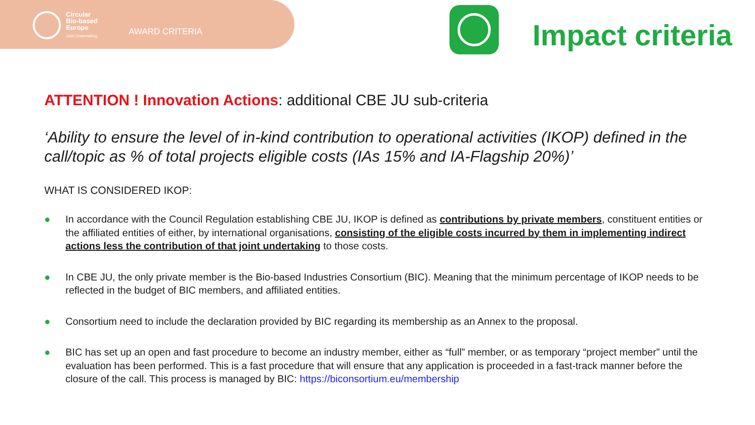Circular
Bio-based
Europe
Joint Undertaking
AWARD CRITERIA
Impact criteria
ATTENTION ! Innovation Actions: additional CBE JU sub-criteria
‘Ability to ensure the level of in-kind contribution to operational activities (IKOP) defined in the call/topic as % of total projects eligible costs (IAs 15% and IA-Flagship 20%)’
WHAT IS CONSIDERED IKOP:
● In accordance with the Council Regulation establishing CBE JU, IKOP is defined as contributions by private members, constituent entities or the affiliated entities of either, by international organisations, consisting of the eligible costs incurred by them in implementing indirect actions less the contribution of that joint undertaking to those costs.
● In CBE JU, the only private member is the Bio-based Industries Consortium (BIC). Meaning that the minimum percentage of IKOP needs to be reflected in the budget of BIC members, and affiliated entities.
● Consortium need to include the declaration provided by BIC regarding its membership as an Annex to the proposal.
● BIC has set up an open and fast procedure to become an industry member, either as “full” member, or as temporary “project member” until the evaluation has been performed. This is a fast procedure that will ensure that any application is proceeded in a fast-track manner before the closure of the call. This process is managed by BIC: https://biconsortium.eu/membership